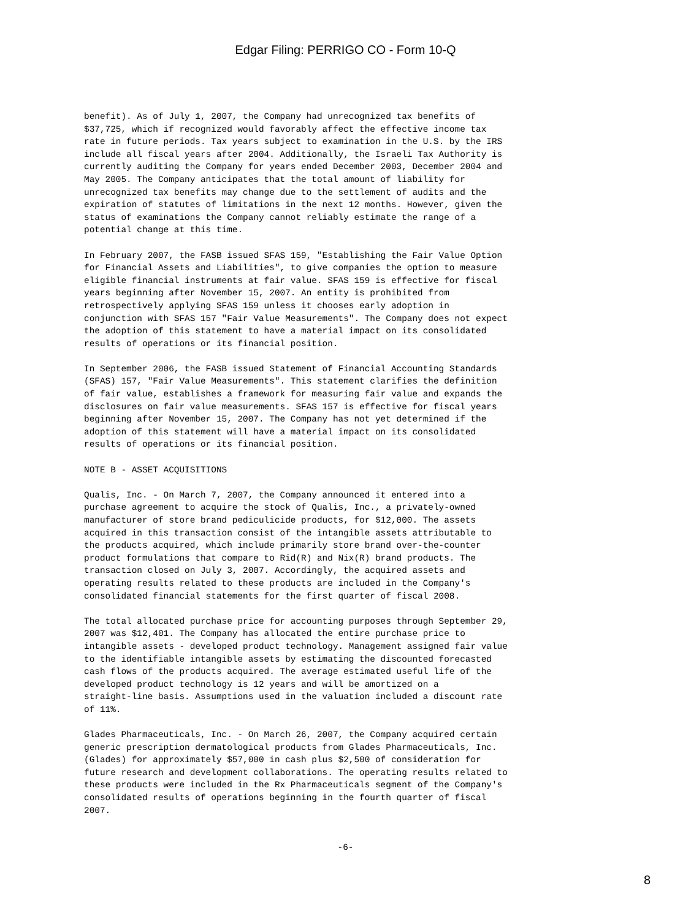Edgar Filing: PERRIGO CO - Form 10-Q
benefit). As of July 1, 2007, the Company had unrecognized tax benefits of
$37,725, which if recognized would favorably affect the effective income tax
rate in future periods. Tax years subject to examination in the U.S. by the IRS
include all fiscal years after 2004. Additionally, the Israeli Tax Authority is
currently auditing the Company for years ended December 2003, December 2004 and
May 2005. The Company anticipates that the total amount of liability for
unrecognized tax benefits may change due to the settlement of audits and the
expiration of statutes of limitations in the next 12 months. However, given the
status of examinations the Company cannot reliably estimate the range of a
potential change at this time.
In February 2007, the FASB issued SFAS 159, "Establishing the Fair Value Option
for Financial Assets and Liabilities", to give companies the option to measure
eligible financial instruments at fair value. SFAS 159 is effective for fiscal
years beginning after November 15, 2007. An entity is prohibited from
retrospectively applying SFAS 159 unless it chooses early adoption in
conjunction with SFAS 157 "Fair Value Measurements". The Company does not expect
the adoption of this statement to have a material impact on its consolidated
results of operations or its financial position.
In September 2006, the FASB issued Statement of Financial Accounting Standards
(SFAS) 157, "Fair Value Measurements". This statement clarifies the definition
of fair value, establishes a framework for measuring fair value and expands the
disclosures on fair value measurements. SFAS 157 is effective for fiscal years
beginning after November 15, 2007. The Company has not yet determined if the
adoption of this statement will have a material impact on its consolidated
results of operations or its financial position.
NOTE B - ASSET ACQUISITIONS
Qualis, Inc. - On March 7, 2007, the Company announced it entered into a
purchase agreement to acquire the stock of Qualis, Inc., a privately-owned
manufacturer of store brand pediculicide products, for $12,000. The assets
acquired in this transaction consist of the intangible assets attributable to
the products acquired, which include primarily store brand over-the-counter
product formulations that compare to Rid(R) and Nix(R) brand products. The
transaction closed on July 3, 2007. Accordingly, the acquired assets and
operating results related to these products are included in the Company's
consolidated financial statements for the first quarter of fiscal 2008.
The total allocated purchase price for accounting purposes through September 29,
2007 was $12,401. The Company has allocated the entire purchase price to
intangible assets - developed product technology. Management assigned fair value
to the identifiable intangible assets by estimating the discounted forecasted
cash flows of the products acquired. The average estimated useful life of the
developed product technology is 12 years and will be amortized on a
straight-line basis. Assumptions used in the valuation included a discount rate
of 11%.
Glades Pharmaceuticals, Inc. - On March 26, 2007, the Company acquired certain
generic prescription dermatological products from Glades Pharmaceuticals, Inc.
(Glades) for approximately $57,000 in cash plus $2,500 of consideration for
future research and development collaborations. The operating results related to
these products were included in the Rx Pharmaceuticals segment of the Company's
consolidated results of operations beginning in the fourth quarter of fiscal
2007.
-6-
8